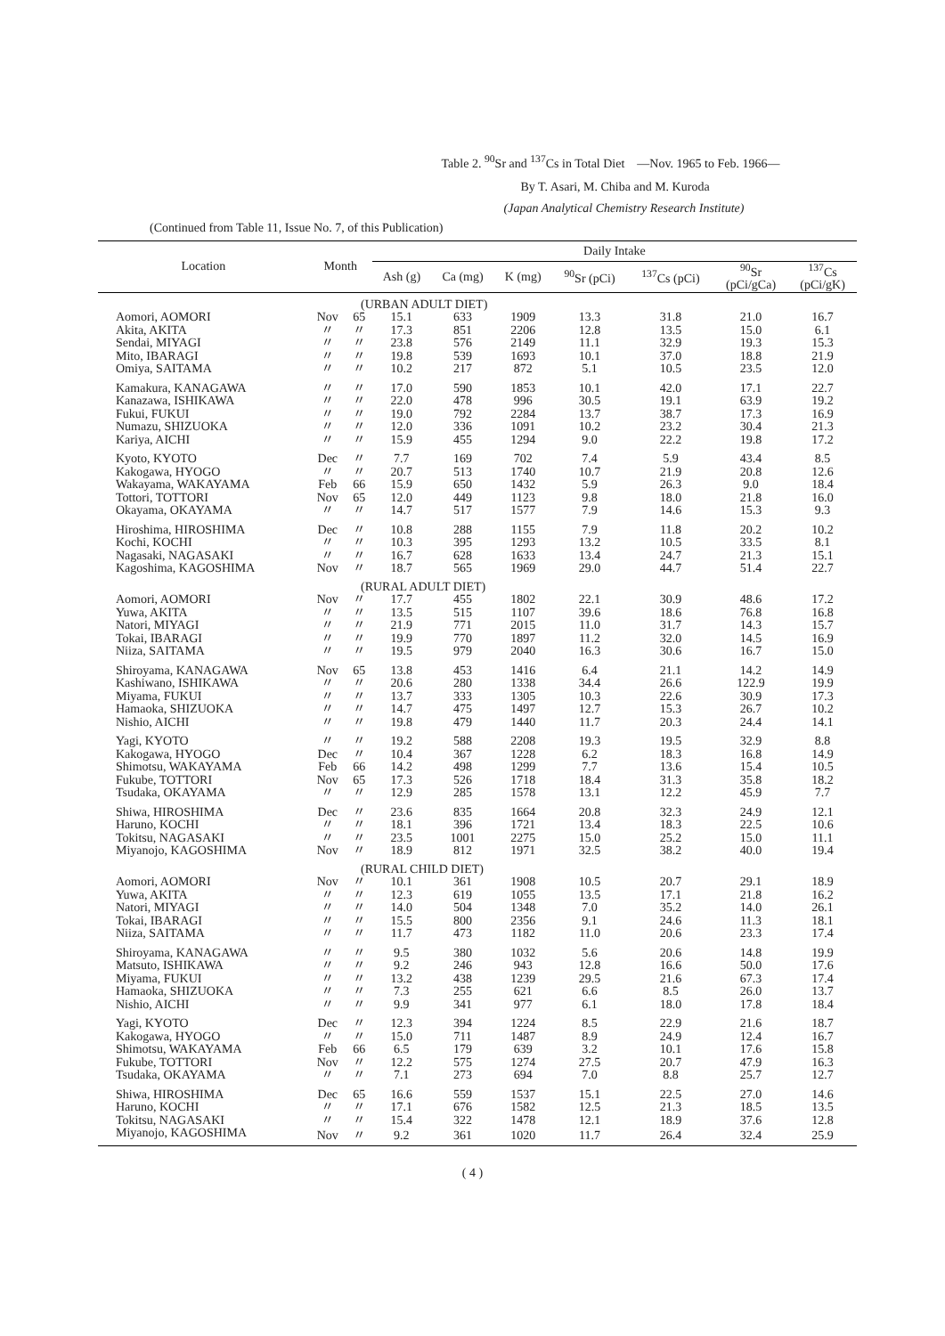Table 2. <sup>90</sup>Sr and <sup>137</sup>Cs in Total Diet —Nov. 1965 to Feb. 1966—
By T. Asari, M. Chiba and M. Kuroda
(Japan Analytical Chemistry Research Institute)
(Continued from Table 11, Issue No. 7, of this Publication)
| Location | Month | | Daily Intake | | | | | | |
| --- | --- | --- | --- | --- | --- | --- | --- | --- | --- |
| | | | Ash (g) | Ca (mg) | K (mg) | <sup>90</sup>Sr (pCi) | <sup>137</sup>Cs (pCi) | <sup>90</sup>Sr (pCi/gCa) | <sup>137</sup>Cs (pCi/gK) |
| (URBAN ADULT DIET) | | | | | | | | | |
| Aomori, AOMORI | Nov | 65 | 15.1 | 633 | 1909 | 13.3 | 31.8 | 21.0 | 16.7 |
| Akita, AKITA | 〃 | 〃 | 17.3 | 851 | 2206 | 12.8 | 13.5 | 15.0 | 6.1 |
| Sendai, MIYAGI | 〃 | 〃 | 23.8 | 576 | 2149 | 11.1 | 32.9 | 19.3 | 15.3 |
| Mito, IBARAGI | 〃 | 〃 | 19.8 | 539 | 1693 | 10.1 | 37.0 | 18.8 | 21.9 |
| Omiya, SAITAMA | 〃 | 〃 | 10.2 | 217 | 872 | 5.1 | 10.5 | 23.5 | 12.0 |
| Kamakura, KANAGAWA | 〃 | 〃 | 17.0 | 590 | 1853 | 10.1 | 42.0 | 17.1 | 22.7 |
| Kanazawa, ISHIKAWA | 〃 | 〃 | 22.0 | 478 | 996 | 30.5 | 19.1 | 63.9 | 19.2 |
| Fukui, FUKUI | 〃 | 〃 | 19.0 | 792 | 2284 | 13.7 | 38.7 | 17.3 | 16.9 |
| Numazu, SHIZUOKA | 〃 | 〃 | 12.0 | 336 | 1091 | 10.2 | 23.2 | 30.4 | 21.3 |
| Kariya, AICHI | 〃 | 〃 | 15.9 | 455 | 1294 | 9.0 | 22.2 | 19.8 | 17.2 |
| Kyoto, KYOTO | Dec | 〃 | 7.7 | 169 | 702 | 7.4 | 5.9 | 43.4 | 8.5 |
| Kakogawa, HYOGO | 〃 | 〃 | 20.7 | 513 | 1740 | 10.7 | 21.9 | 20.8 | 12.6 |
| Wakayama, WAKAYAMA | Feb | 66 | 15.9 | 650 | 1432 | 5.9 | 26.3 | 9.0 | 18.4 |
| Tottori, TOTTORI | Nov | 65 | 12.0 | 449 | 1123 | 9.8 | 18.0 | 21.8 | 16.0 |
| Okayama, OKAYAMA | 〃 | 〃 | 14.7 | 517 | 1577 | 7.9 | 14.6 | 15.3 | 9.3 |
| Hiroshima, HIROSHIMA | Dec | 〃 | 10.8 | 288 | 1155 | 7.9 | 11.8 | 20.2 | 10.2 |
| Kochi, KOCHI | 〃 | 〃 | 10.3 | 395 | 1293 | 13.2 | 10.5 | 33.5 | 8.1 |
| Nagasaki, NAGASAKI | 〃 | 〃 | 16.7 | 628 | 1633 | 13.4 | 24.7 | 21.3 | 15.1 |
| Kagoshima, KAGOSHIMA | Nov | 〃 | 18.7 | 565 | 1969 | 29.0 | 44.7 | 51.4 | 22.7 |
| (RURAL ADULT DIET) | | | | | | | | | |
| Aomori, AOMORI | Nov | 〃 | 17.7 | 455 | 1802 | 22.1 | 30.9 | 48.6 | 17.2 |
| Yuwa, AKITA | 〃 | 〃 | 13.5 | 515 | 1107 | 39.6 | 18.6 | 76.8 | 16.8 |
| Natori, MIYAGI | 〃 | 〃 | 21.9 | 771 | 2015 | 11.0 | 31.7 | 14.3 | 15.7 |
| Tokai, IBARAGI | 〃 | 〃 | 19.9 | 770 | 1897 | 11.2 | 32.0 | 14.5 | 16.9 |
| Niiza, SAITAMA | 〃 | 〃 | 19.5 | 979 | 2040 | 16.3 | 30.6 | 16.7 | 15.0 |
| Shiroyama, KANAGAWA | Nov | 65 | 13.8 | 453 | 1416 | 6.4 | 21.1 | 14.2 | 14.9 |
| Kashiwano, ISHIKAWA | 〃 | 〃 | 20.6 | 280 | 1338 | 34.4 | 26.6 | 122.9 | 19.9 |
| Miyama, FUKUI | 〃 | 〃 | 13.7 | 333 | 1305 | 10.3 | 22.6 | 30.9 | 17.3 |
| Hamaoka, SHIZUOKA | 〃 | 〃 | 14.7 | 475 | 1497 | 12.7 | 15.3 | 26.7 | 10.2 |
| Nishio, AICHI | 〃 | 〃 | 19.8 | 479 | 1440 | 11.7 | 20.3 | 24.4 | 14.1 |
| Yagi, KYOTO | 〃 | 〃 | 19.2 | 588 | 2208 | 19.3 | 19.5 | 32.9 | 8.8 |
| Kakogawa, HYOGO | Dec | 〃 | 10.4 | 367 | 1228 | 6.2 | 18.3 | 16.8 | 14.9 |
| Shimotsu, WAKAYAMA | Feb | 66 | 14.2 | 498 | 1299 | 7.7 | 13.6 | 15.4 | 10.5 |
| Fukube, TOTTORI | Nov | 65 | 17.3 | 526 | 1718 | 18.4 | 31.3 | 35.8 | 18.2 |
| Tsudaka, OKAYAMA | 〃 | 〃 | 12.9 | 285 | 1578 | 13.1 | 12.2 | 45.9 | 7.7 |
| Shiwa, HIROSHIMA | Dec | 〃 | 23.6 | 835 | 1664 | 20.8 | 32.3 | 24.9 | 12.1 |
| Haruno, KOCHI | 〃 | 〃 | 18.1 | 396 | 1721 | 13.4 | 18.3 | 22.5 | 10.6 |
| Tokitsu, NAGASAKI | 〃 | 〃 | 23.5 | 1001 | 2275 | 15.0 | 25.2 | 15.0 | 11.1 |
| Miyanojo, KAGOSHIMA | Nov | 〃 | 18.9 | 812 | 1971 | 32.5 | 38.2 | 40.0 | 19.4 |
| (RURAL CHILD DIET) | | | | | | | | | |
| Aomori, AOMORI | Nov | 〃 | 10.1 | 361 | 1908 | 10.5 | 20.7 | 29.1 | 18.9 |
| Yuwa, AKITA | 〃 | 〃 | 12.3 | 619 | 1055 | 13.5 | 17.1 | 21.8 | 16.2 |
| Natori, MIYAGI | 〃 | 〃 | 14.0 | 504 | 1348 | 7.0 | 35.2 | 14.0 | 26.1 |
| Tokai, IBARAGI | 〃 | 〃 | 15.5 | 800 | 2356 | 9.1 | 24.6 | 11.3 | 18.1 |
| Niiza, SAITAMA | 〃 | 〃 | 11.7 | 473 | 1182 | 11.0 | 20.6 | 23.3 | 17.4 |
| Shiroyama, KANAGAWA | 〃 | 〃 | 9.5 | 380 | 1032 | 5.6 | 20.6 | 14.8 | 19.9 |
| Matsuto, ISHIKAWA | 〃 | 〃 | 9.2 | 246 | 943 | 12.8 | 16.6 | 50.0 | 17.6 |
| Miyama, FUKUI | 〃 | 〃 | 13.2 | 438 | 1239 | 29.5 | 21.6 | 67.3 | 17.4 |
| Hamaoka, SHIZUOKA | 〃 | 〃 | 7.3 | 255 | 621 | 6.6 | 8.5 | 26.0 | 13.7 |
| Nishio, AICHI | 〃 | 〃 | 9.9 | 341 | 977 | 6.1 | 18.0 | 17.8 | 18.4 |
| Yagi, KYOTO | Dec | 〃 | 12.3 | 394 | 1224 | 8.5 | 22.9 | 21.6 | 18.7 |
| Kakogawa, HYOGO | 〃 | 〃 | 15.0 | 711 | 1487 | 8.9 | 24.9 | 12.4 | 16.7 |
| Shimotsu, WAKAYAMA | Feb | 66 | 6.5 | 179 | 639 | 3.2 | 10.1 | 17.6 | 15.8 |
| Fukube, TOTTORI | Nov | 〃 | 12.2 | 575 | 1274 | 27.5 | 20.7 | 47.9 | 16.3 |
| Tsudaka, OKAYAMA | 〃 | 〃 | 7.1 | 273 | 694 | 7.0 | 8.8 | 25.7 | 12.7 |
| Shiwa, HIROSHIMA | Dec | 65 | 16.6 | 559 | 1537 | 15.1 | 22.5 | 27.0 | 14.6 |
| Haruno, KOCHI | 〃 | 〃 | 17.1 | 676 | 1582 | 12.5 | 21.3 | 18.5 | 13.5 |
| Tokitsu, NAGASAKI | 〃 | 〃 | 15.4 | 322 | 1478 | 12.1 | 18.9 | 37.6 | 12.8 |
| Miyanojo, KAGOSHIMA | Nov | 〃 | 9.2 | 361 | 1020 | 11.7 | 26.4 | 32.4 | 25.9 |
( 4 )